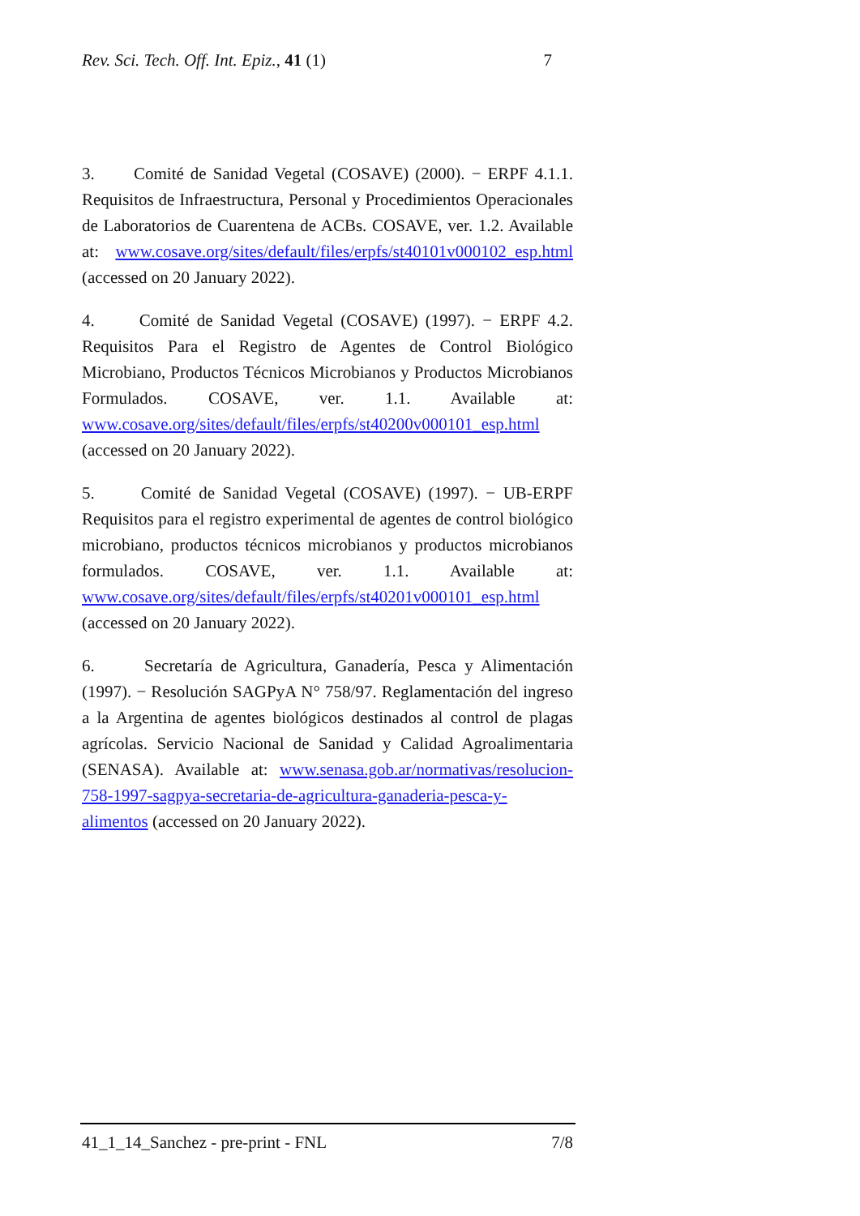Rev. Sci. Tech. Off. Int. Epiz., 41 (1) 7
3. Comité de Sanidad Vegetal (COSAVE) (2000). − ERPF 4.1.1. Requisitos de Infraestructura, Personal y Procedimientos Operacionales de Laboratorios de Cuarentena de ACBs. COSAVE, ver. 1.2. Available at: www.cosave.org/sites/default/files/erpfs/st40101v000102_esp.html (accessed on 20 January 2022).
4. Comité de Sanidad Vegetal (COSAVE) (1997). − ERPF 4.2. Requisitos Para el Registro de Agentes de Control Biológico Microbiano, Productos Técnicos Microbianos y Productos Microbianos Formulados. COSAVE, ver. 1.1. Available at: www.cosave.org/sites/default/files/erpfs/st40200v000101_esp.html (accessed on 20 January 2022).
5. Comité de Sanidad Vegetal (COSAVE) (1997). − UB-ERPF Requisitos para el registro experimental de agentes de control biológico microbiano, productos técnicos microbianos y productos microbianos formulados. COSAVE, ver. 1.1. Available at: www.cosave.org/sites/default/files/erpfs/st40201v000101_esp.html (accessed on 20 January 2022).
6. Secretaría de Agricultura, Ganadería, Pesca y Alimentación (1997). − Resolución SAGPyA N° 758/97. Reglamentación del ingreso a la Argentina de agentes biológicos destinados al control de plagas agrícolas. Servicio Nacional de Sanidad y Calidad Agroalimentaria (SENASA). Available at: www.senasa.gob.ar/normativas/resolucion-758-1997-sagpya-secretaria-de-agricultura-ganaderia-pesca-y-alimentos (accessed on 20 January 2022).
41_1_14_Sanchez - pre-print - FNL 7/8